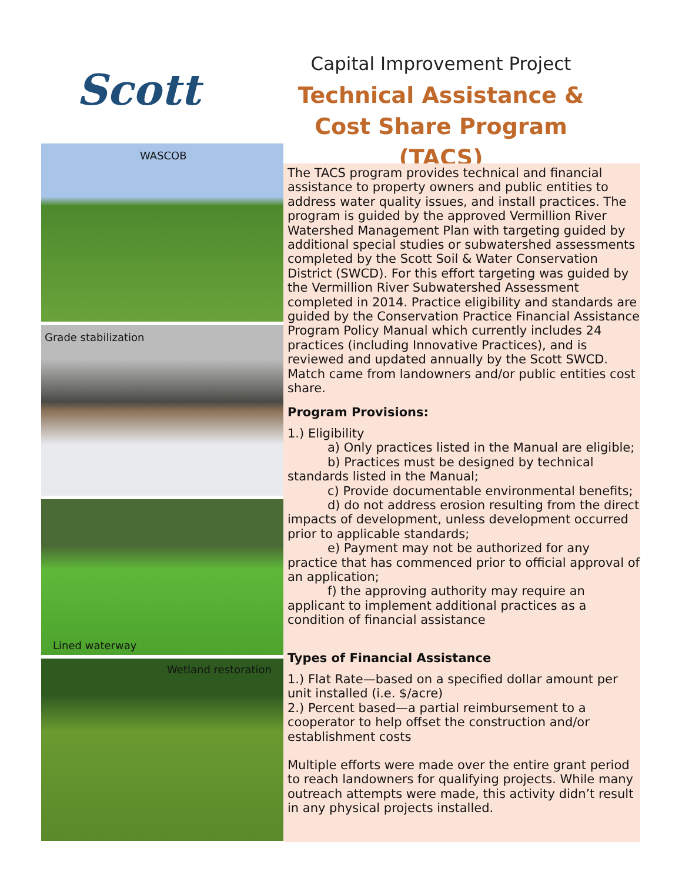Scott
Capital Improvement Project
Technical Assistance & Cost Share Program (TACS)
WASCOB
Grade stabilization
Lined waterway
Wetland restoration
The TACS program provides technical and financial assistance to property owners and public entities to address water quality issues, and install practices. The program is guided by the approved Vermillion River Watershed Management Plan with targeting guided by additional special studies or subwatershed assessments completed by the Scott Soil & Water Conservation District (SWCD). For this effort targeting was guided by the Vermillion River Subwatershed Assessment completed in 2014. Practice eligibility and standards are guided by the Conservation Practice Financial Assistance Program Policy Manual which currently includes 24 practices (including Innovative Practices), and is reviewed and updated annually by the Scott SWCD. Match came from landowners and/or public entities cost share.
Program Provisions:
1.) Eligibility
a) Only practices listed in the Manual are eligible;
b) Practices must be designed by technical standards listed in the Manual;
c) Provide documentable environmental benefits;
d) do not address erosion resulting from the direct impacts of development, unless development occurred prior to applicable standards;
e) Payment may not be authorized for any practice that has commenced prior to official approval of an application;
f) the approving authority may require an applicant to implement additional practices as a condition of financial assistance
Types of Financial Assistance
1.) Flat Rate—based on a specified dollar amount per unit installed (i.e. $/acre)
2.) Percent based—a partial reimbursement to a cooperator to help offset the construction and/or establishment costs
Multiple efforts were made over the entire grant period to reach landowners for qualifying projects. While many outreach attempts were made, this activity didn’t result in any physical projects installed.